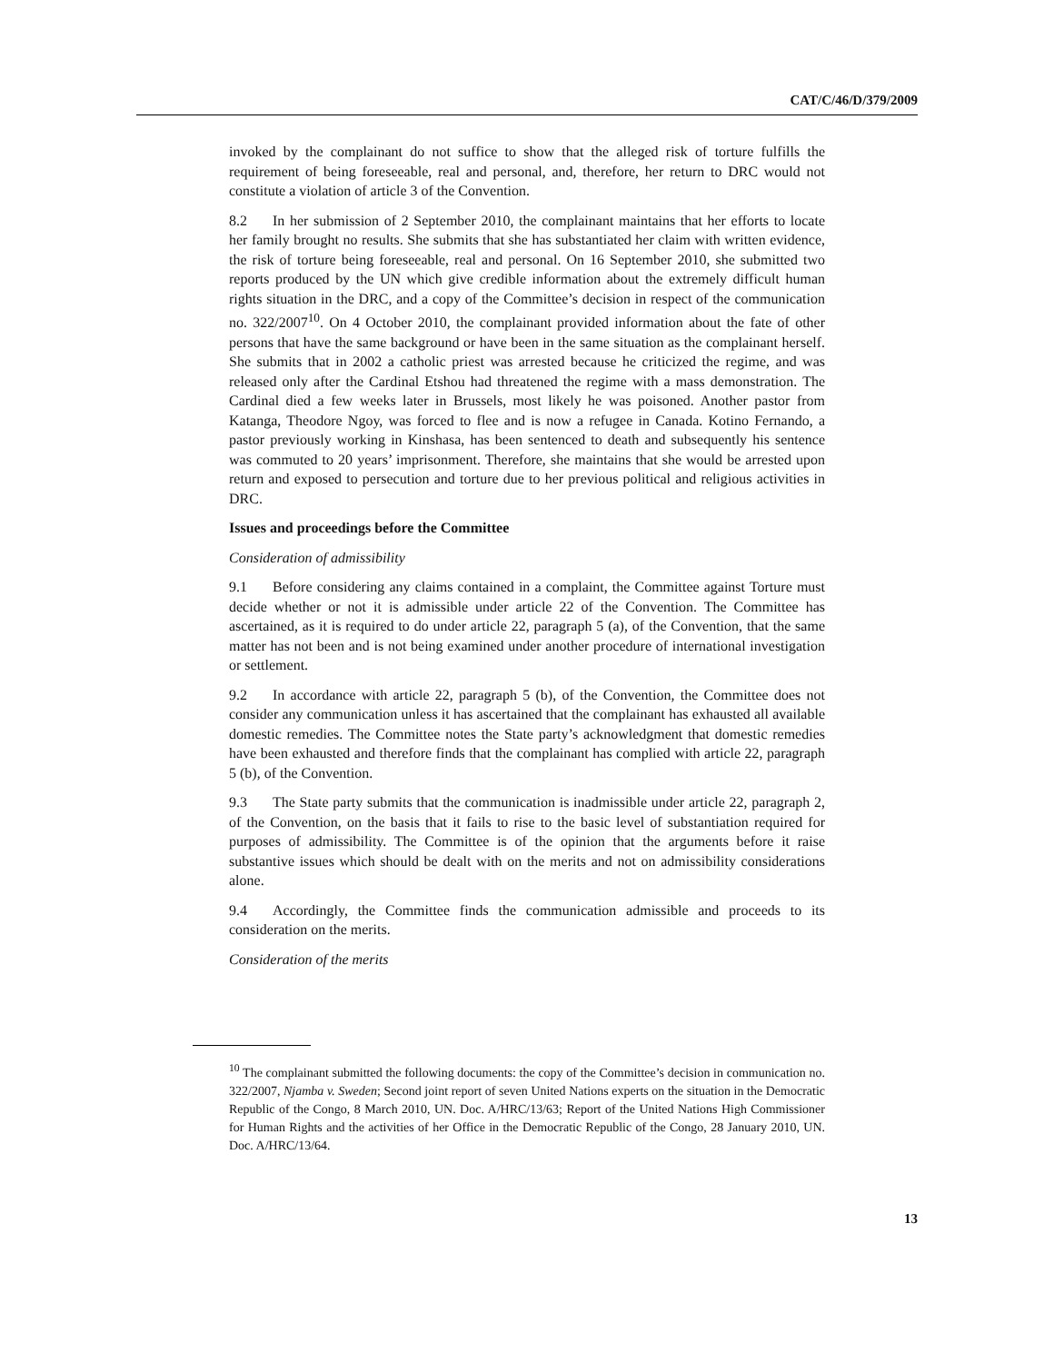CAT/C/46/D/379/2009
invoked by the complainant do not suffice to show that the alleged risk of torture fulfills the requirement of being foreseeable, real and personal, and, therefore, her return to DRC would not constitute a violation of article 3 of the Convention.
8.2 In her submission of 2 September 2010, the complainant maintains that her efforts to locate her family brought no results. She submits that she has substantiated her claim with written evidence, the risk of torture being foreseeable, real and personal. On 16 September 2010, she submitted two reports produced by the UN which give credible information about the extremely difficult human rights situation in the DRC, and a copy of the Committee’s decision in respect of the communication no. 322/2007<sup>10</sup>. On 4 October 2010, the complainant provided information about the fate of other persons that have the same background or have been in the same situation as the complainant herself. She submits that in 2002 a catholic priest was arrested because he criticized the regime, and was released only after the Cardinal Etshou had threatened the regime with a mass demonstration. The Cardinal died a few weeks later in Brussels, most likely he was poisoned. Another pastor from Katanga, Theodore Ngoy, was forced to flee and is now a refugee in Canada. Kotino Fernando, a pastor previously working in Kinshasa, has been sentenced to death and subsequently his sentence was commuted to 20 years’ imprisonment. Therefore, she maintains that she would be arrested upon return and exposed to persecution and torture due to her previous political and religious activities in DRC.
Issues and proceedings before the Committee
Consideration of admissibility
9.1 Before considering any claims contained in a complaint, the Committee against Torture must decide whether or not it is admissible under article 22 of the Convention. The Committee has ascertained, as it is required to do under article 22, paragraph 5 (a), of the Convention, that the same matter has not been and is not being examined under another procedure of international investigation or settlement.
9.2 In accordance with article 22, paragraph 5 (b), of the Convention, the Committee does not consider any communication unless it has ascertained that the complainant has exhausted all available domestic remedies. The Committee notes the State party’s acknowledgment that domestic remedies have been exhausted and therefore finds that the complainant has complied with article 22, paragraph 5 (b), of the Convention.
9.3 The State party submits that the communication is inadmissible under article 22, paragraph 2, of the Convention, on the basis that it fails to rise to the basic level of substantiation required for purposes of admissibility. The Committee is of the opinion that the arguments before it raise substantive issues which should be dealt with on the merits and not on admissibility considerations alone.
9.4 Accordingly, the Committee finds the communication admissible and proceeds to its consideration on the merits.
Consideration of the merits
<sup>10</sup> The complainant submitted the following documents: the copy of the Committee’s decision in communication no. 322/2007, Njamba v. Sweden; Second joint report of seven United Nations experts on the situation in the Democratic Republic of the Congo, 8 March 2010, UN. Doc. A/HRC/13/63; Report of the United Nations High Commissioner for Human Rights and the activities of her Office in the Democratic Republic of the Congo, 28 January 2010, UN. Doc. A/HRC/13/64.
13